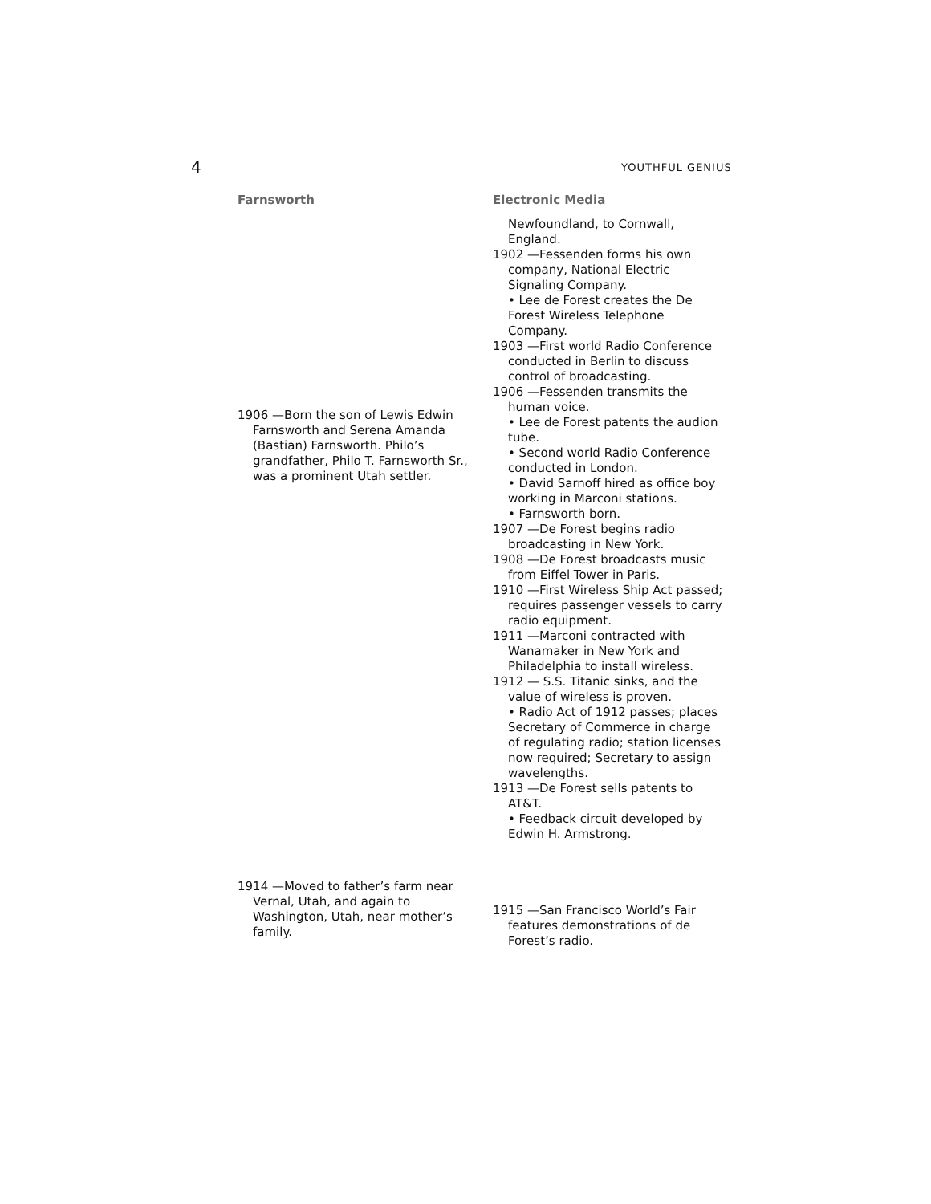4 YOUTHFUL GENIUS
Farnsworth
1906 —Born the son of Lewis Edwin Farnsworth and Serena Amanda (Bastian) Farnsworth. Philo’s grandfather, Philo T. Farnsworth Sr., was a prominent Utah settler.
1914 —Moved to father’s farm near Vernal, Utah, and again to Washington, Utah, near mother’s family.
Electronic Media
Newfoundland, to Cornwall, England.
1902 —Fessenden forms his own company, National Electric Signaling Company.
• Lee de Forest creates the De Forest Wireless Telephone Company.
1903 —First world Radio Conference conducted in Berlin to discuss control of broadcasting.
1906 —Fessenden transmits the human voice.
• Lee de Forest patents the audion tube.
• Second world Radio Conference conducted in London.
• David Sarnoff hired as office boy working in Marconi stations.
• Farnsworth born.
1907 —De Forest begins radio broadcasting in New York.
1908 —De Forest broadcasts music from Eiffel Tower in Paris.
1910 —First Wireless Ship Act passed; requires passenger vessels to carry radio equipment.
1911 —Marconi contracted with Wanamaker in New York and Philadelphia to install wireless.
1912 — S.S. Titanic sinks, and the value of wireless is proven.
• Radio Act of 1912 passes; places Secretary of Commerce in charge of regulating radio; station licenses now required; Secretary to assign wavelengths.
1913 —De Forest sells patents to AT&T.
• Feedback circuit developed by Edwin H. Armstrong.
1915 —San Francisco World’s Fair features demonstrations of de Forest’s radio.